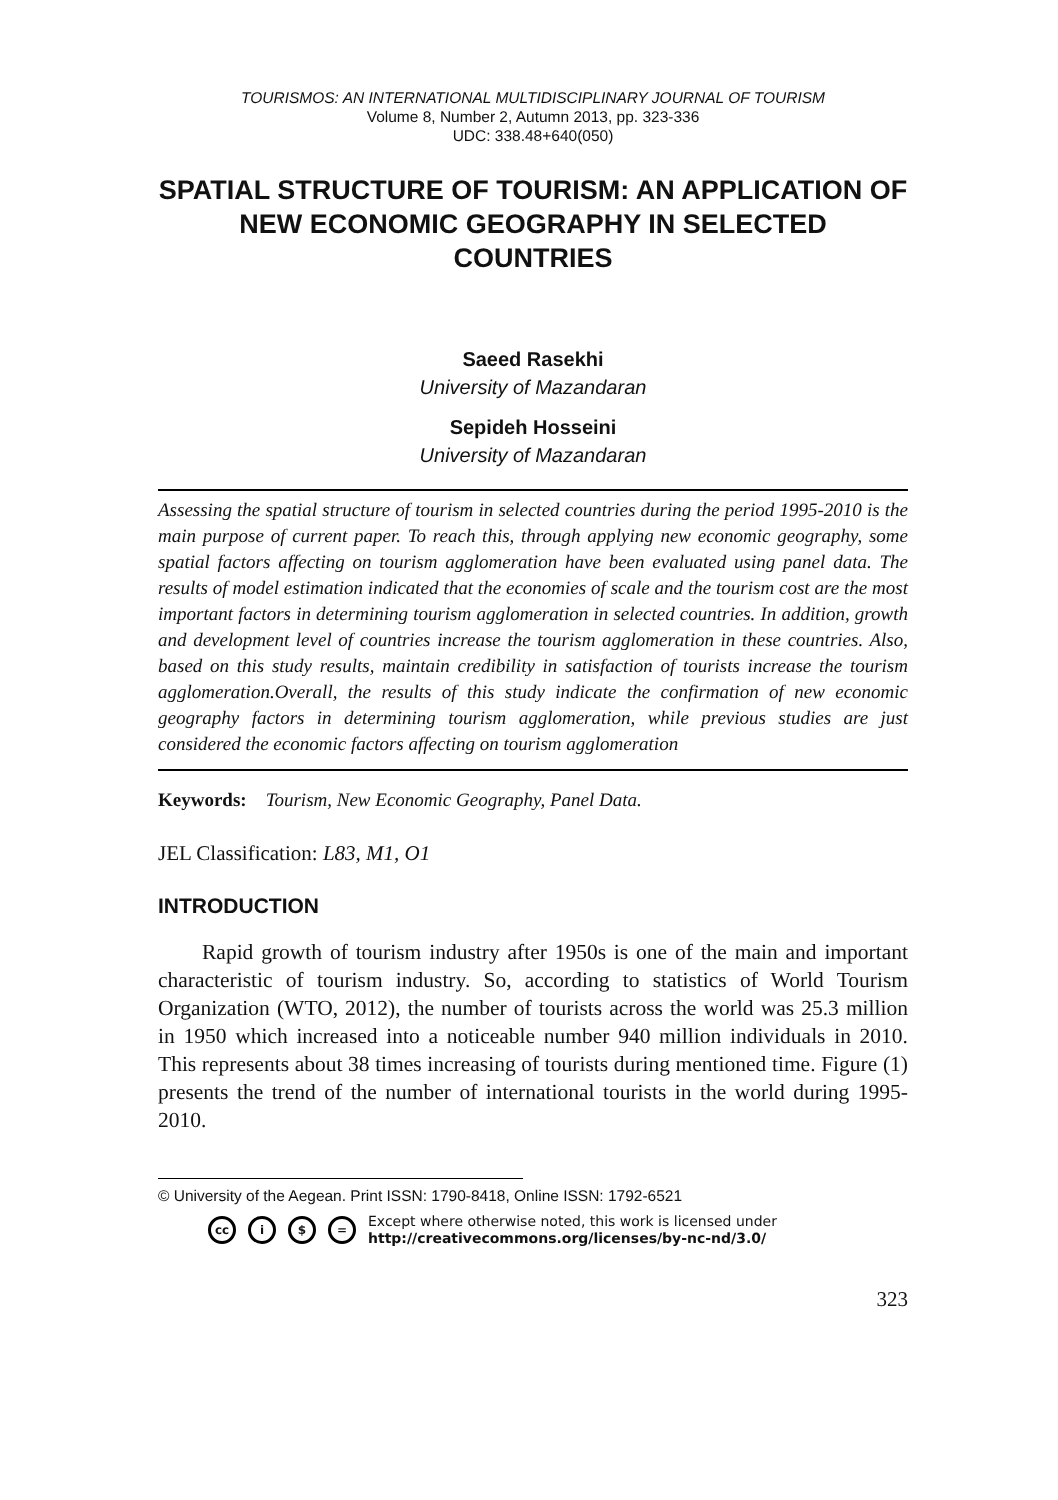TOURISMOS: AN INTERNATIONAL MULTIDISCIPLINARY JOURNAL OF TOURISM
Volume 8, Number 2, Autumn 2013, pp. 323-336
UDC: 338.48+640(050)
SPATIAL STRUCTURE OF TOURISM: AN APPLICATION OF NEW ECONOMIC GEOGRAPHY IN SELECTED COUNTRIES
Saeed Rasekhi
University of Mazandaran
Sepideh Hosseini
University of Mazandaran
Assessing the spatial structure of tourism in selected countries during the period 1995-2010 is the main purpose of current paper. To reach this, through applying new economic geography, some spatial factors affecting on tourism agglomeration have been evaluated using panel data. The results of model estimation indicated that the economies of scale and the tourism cost are the most important factors in determining tourism agglomeration in selected countries. In addition, growth and development level of countries increase the tourism agglomeration in these countries. Also, based on this study results, maintain credibility in satisfaction of tourists increase the tourism agglomeration.Overall, the results of this study indicate the confirmation of new economic geography factors in determining tourism agglomeration, while previous studies are just considered the economic factors affecting on tourism agglomeration
Keywords: Tourism, New Economic Geography, Panel Data.
JEL Classification: L83, M1, O1
INTRODUCTION
Rapid growth of tourism industry after 1950s is one of the main and important characteristic of tourism industry. So, according to statistics of World Tourism Organization (WTO, 2012), the number of tourists across the world was 25.3 million in 1950 which increased into a noticeable number 940 million individuals in 2010. This represents about 38 times increasing of tourists during mentioned time. Figure (1) presents the trend of the number of international tourists in the world during 1995-2010.
© University of the Aegean. Print ISSN: 1790-8418, Online ISSN: 1792-6521
cc i $ = Except where otherwise noted, this work is licensed under
http://creativecommons.org/licenses/by-nc-nd/3.0/
323